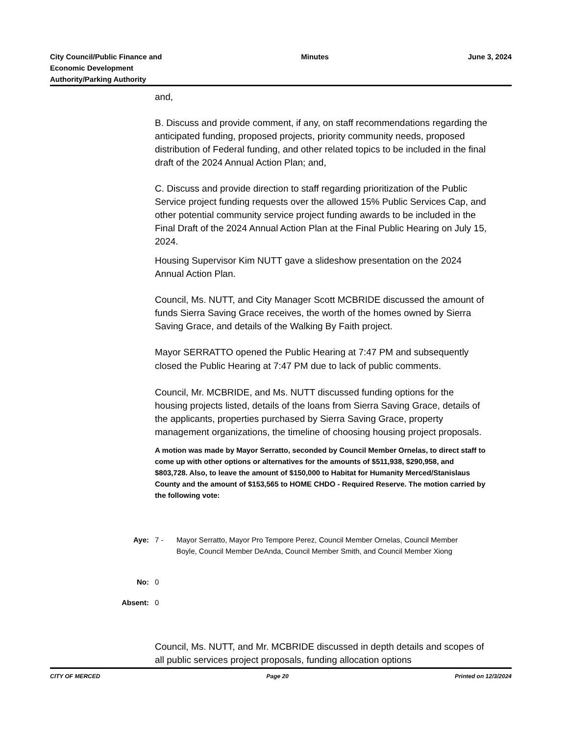City Council/Public Finance and
Economic Development
Authority/Parking Authority
Minutes June 3, 2024
and,
B. Discuss and provide comment, if any, on staff recommendations regarding the anticipated funding, proposed projects, priority community needs, proposed distribution of Federal funding, and other related topics to be included in the final draft of the 2024 Annual Action Plan; and,
C. Discuss and provide direction to staff regarding prioritization of the Public Service project funding requests over the allowed 15% Public Services Cap, and other potential community service project funding awards to be included in the Final Draft of the 2024 Annual Action Plan at the Final Public Hearing on July 15, 2024.
Housing Supervisor Kim NUTT gave a slideshow presentation on the 2024 Annual Action Plan.
Council, Ms. NUTT, and City Manager Scott MCBRIDE discussed the amount of funds Sierra Saving Grace receives, the worth of the homes owned by Sierra Saving Grace, and details of the Walking By Faith project.
Mayor SERRATTO opened the Public Hearing at 7:47 PM and subsequently closed the Public Hearing at 7:47 PM due to lack of public comments.
Council, Mr. MCBRIDE, and Ms. NUTT discussed funding options for the housing projects listed, details of the loans from Sierra Saving Grace, details of the applicants, properties purchased by Sierra Saving Grace, property management organizations, the timeline of choosing housing project proposals.
A motion was made by Mayor Serratto, seconded by Council Member Ornelas, to direct staff to come up with other options or alternatives for the amounts of $511,938, $290,958, and $803,728. Also, to leave the amount of $150,000 to Habitat for Humanity Merced/Stanislaus County and the amount of $153,565 to HOME CHDO - Required Reserve. The motion carried by the following vote:
Aye: 7 - Mayor Serratto, Mayor Pro Tempore Perez, Council Member Ornelas, Council Member Boyle, Council Member DeAnda, Council Member Smith, and Council Member Xiong
No: 0
Absent: 0
Council, Ms. NUTT, and Mr. MCBRIDE discussed in depth details and scopes of all public services project proposals, funding allocation options
CITY OF MERCED Page 20 Printed on 12/3/2024